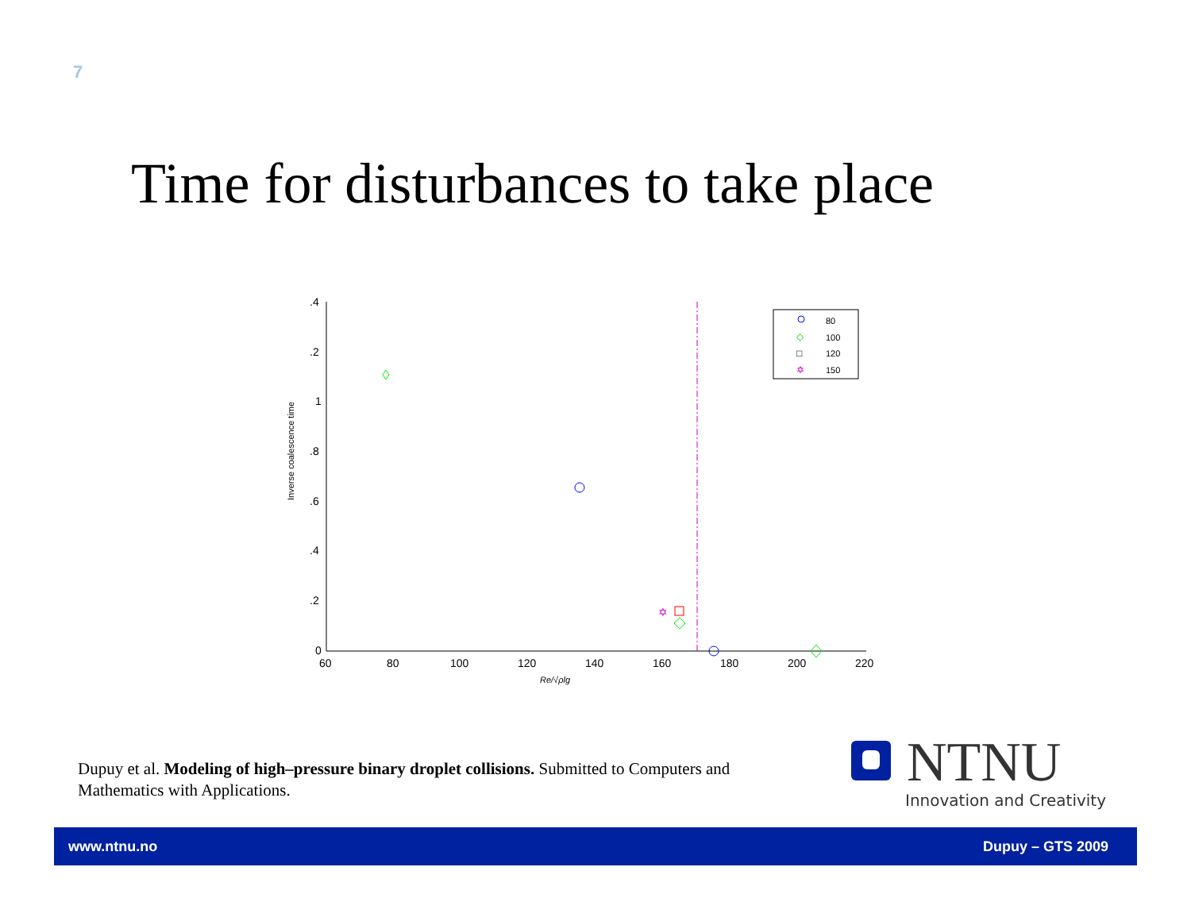7
Time for disturbances to take place
.4
.2
1
.8
.6
.4
.2
0
60
80
100
120
140
160
180
200
220
Re/√ρlg
Inverse coalescence time
✡
80
100
120
150
◇
□
✡
Dupuy et al. Modeling of high–pressure binary droplet collisions. Submitted to Computers and Mathematics with Applications.
NTNU
Innovation and Creativity
www.ntnu.no Dupuy – GTS 2009